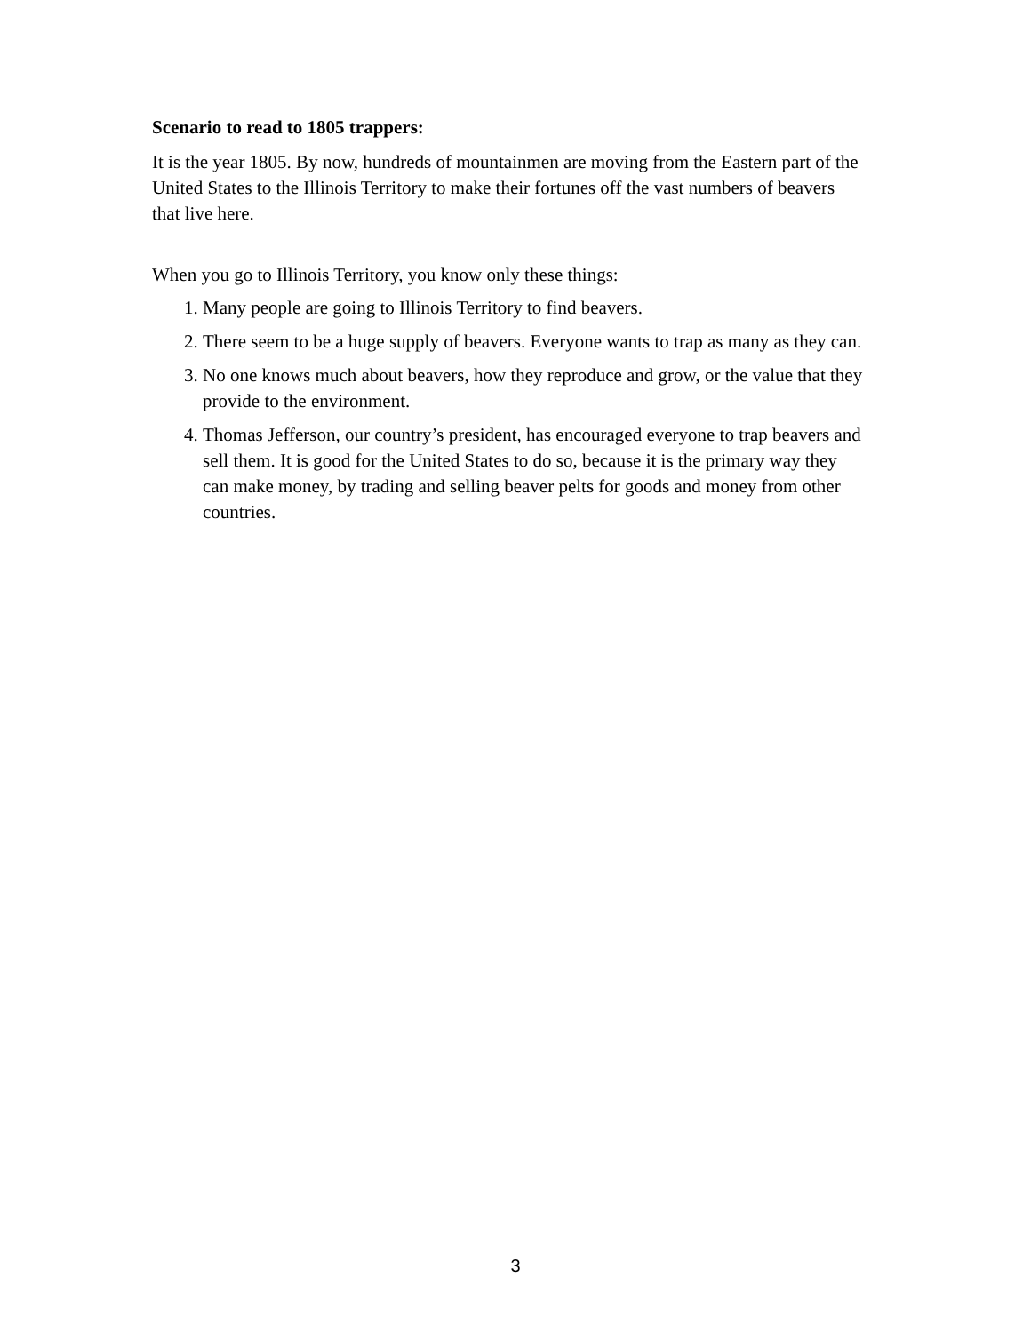Scenario to read to 1805 trappers:
It is the year 1805. By now, hundreds of mountainmen are moving from the Eastern part of the United States to the Illinois Territory to make their fortunes off the vast numbers of beavers that live here.
When you go to Illinois Territory, you know only these things:
1. Many people are going to Illinois Territory to find beavers.
2. There seem to be a huge supply of beavers. Everyone wants to trap as many as they can.
3. No one knows much about beavers, how they reproduce and grow, or the value that they provide to the environment.
4. Thomas Jefferson, our country’s president, has encouraged everyone to trap beavers and sell them. It is good for the United States to do so, because it is the primary way they can make money, by trading and selling beaver pelts for goods and money from other countries.
3